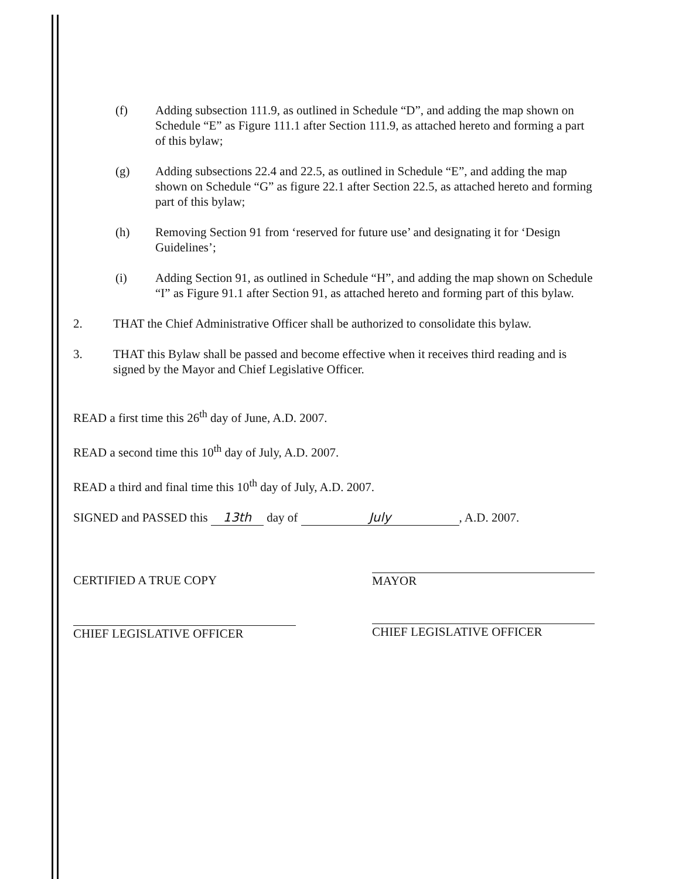(f) Adding subsection 111.9, as outlined in Schedule “D”, and adding the map shown on Schedule “E” as Figure 111.1 after Section 111.9, as attached hereto and forming a part of this bylaw;
(g) Adding subsections 22.4 and 22.5, as outlined in Schedule “E”, and adding the map shown on Schedule “G” as figure 22.1 after Section 22.5, as attached hereto and forming part of this bylaw;
(h) Removing Section 91 from ‘reserved for future use’ and designating it for ‘Design Guidelines’;
(i) Adding Section 91, as outlined in Schedule “H”, and adding the map shown on Schedule “I” as Figure 91.1 after Section 91, as attached hereto and forming part of this bylaw.
2. THAT the Chief Administrative Officer shall be authorized to consolidate this bylaw.
3. THAT this Bylaw shall be passed and become effective when it receives third reading and is signed by the Mayor and Chief Legislative Officer.
READ a first time this 26<sup>th</sup> day of June, A.D. 2007.
READ a second time this 10<sup>th</sup> day of July, A.D. 2007.
READ a third and final time this 10<sup>th</sup> day of July, A.D. 2007.
SIGNED and PASSED this 13th day of July, A.D. 2007.
CERTIFIED A TRUE COPY
CHIEF LEGISLATIVE OFFICER
MAYOR
CHIEF LEGISLATIVE OFFICER